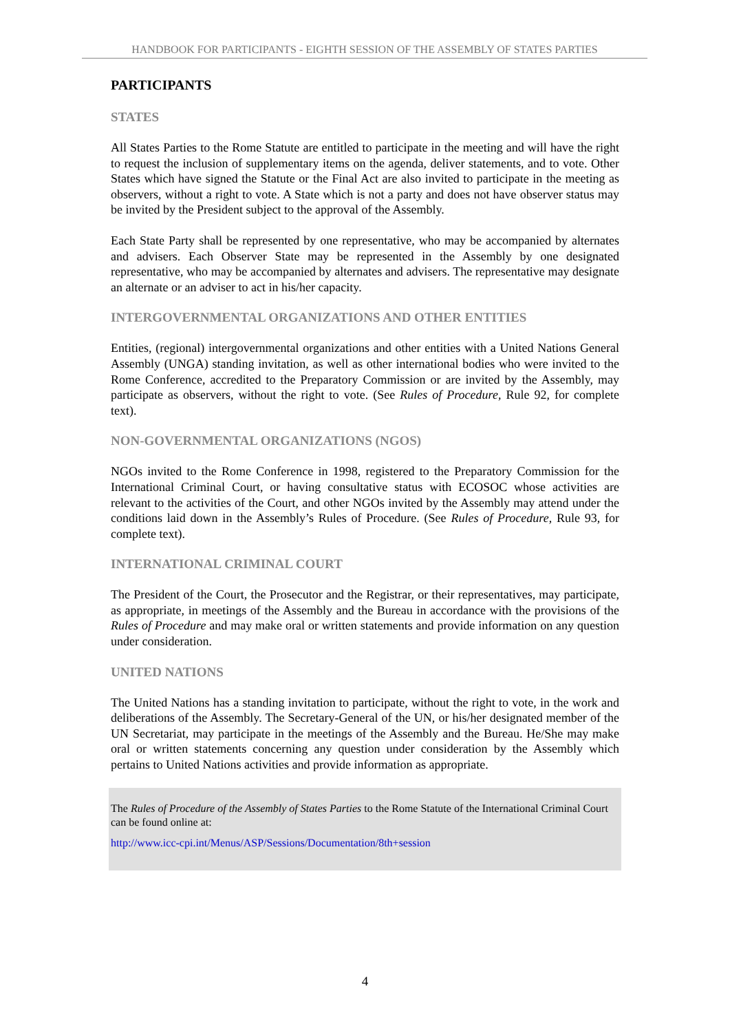HANDBOOK FOR PARTICIPANTS - EIGHTH SESSION OF THE ASSEMBLY OF STATES PARTIES
PARTICIPANTS
STATES
All States Parties to the Rome Statute are entitled to participate in the meeting and will have the right to request the inclusion of supplementary items on the agenda, deliver statements, and to vote. Other States which have signed the Statute or the Final Act are also invited to participate in the meeting as observers, without a right to vote. A State which is not a party and does not have observer status may be invited by the President subject to the approval of the Assembly.
Each State Party shall be represented by one representative, who may be accompanied by alternates and advisers. Each Observer State may be represented in the Assembly by one designated representative, who may be accompanied by alternates and advisers. The representative may designate an alternate or an adviser to act in his/her capacity.
INTERGOVERNMENTAL ORGANIZATIONS AND OTHER ENTITIES
Entities, (regional) intergovernmental organizations and other entities with a United Nations General Assembly (UNGA) standing invitation, as well as other international bodies who were invited to the Rome Conference, accredited to the Preparatory Commission or are invited by the Assembly, may participate as observers, without the right to vote. (See Rules of Procedure, Rule 92, for complete text).
NON-GOVERNMENTAL ORGANIZATIONS (NGOS)
NGOs invited to the Rome Conference in 1998, registered to the Preparatory Commission for the International Criminal Court, or having consultative status with ECOSOC whose activities are relevant to the activities of the Court, and other NGOs invited by the Assembly may attend under the conditions laid down in the Assembly’s Rules of Procedure. (See Rules of Procedure, Rule 93, for complete text).
INTERNATIONAL CRIMINAL COURT
The President of the Court, the Prosecutor and the Registrar, or their representatives, may participate, as appropriate, in meetings of the Assembly and the Bureau in accordance with the provisions of the Rules of Procedure and may make oral or written statements and provide information on any question under consideration.
UNITED NATIONS
The United Nations has a standing invitation to participate, without the right to vote, in the work and deliberations of the Assembly. The Secretary-General of the UN, or his/her designated member of the UN Secretariat, may participate in the meetings of the Assembly and the Bureau. He/She may make oral or written statements concerning any question under consideration by the Assembly which pertains to United Nations activities and provide information as appropriate.
The Rules of Procedure of the Assembly of States Parties to the Rome Statute of the International Criminal Court can be found online at:
http://www.icc-cpi.int/Menus/ASP/Sessions/Documentation/8th+session
4